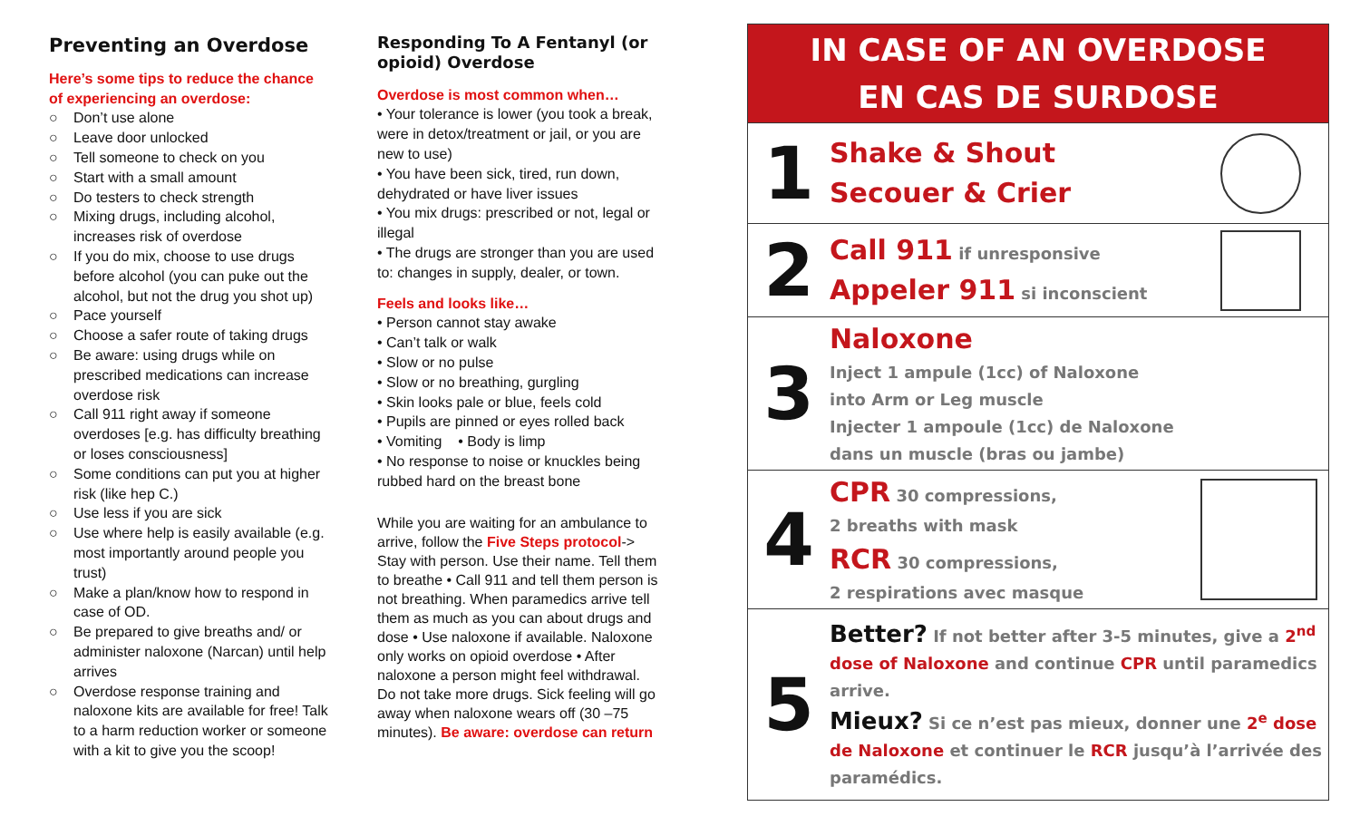Preventing an Overdose
Here’s some tips to reduce the chance of experiencing an overdose:
○ Don’t use alone
○ Leave door unlocked
○ Tell someone to check on you
○ Start with a small amount
○ Do testers to check strength
○ Mixing drugs, including alcohol, increases risk of overdose
○ If you do mix, choose to use drugs before alcohol (you can puke out the alcohol, but not the drug you shot up)
○ Pace yourself
○ Choose a safer route of taking drugs
○ Be aware: using drugs while on prescribed medications can increase overdose risk
○ Call 911 right away if someone overdoses [e.g. has difficulty breathing or loses consciousness]
○ Some conditions can put you at higher risk (like hep C.)
○ Use less if you are sick
○ Use where help is easily available (e.g. most importantly around people you trust)
○ Make a plan/know how to respond in case of OD.
○ Be prepared to give breaths and/ or administer naloxone (Narcan) until help arrives
○ Overdose response training and naloxone kits are available for free! Talk to a harm reduction worker or someone with a kit to give you the scoop!
Responding To A Fentanyl (or opioid) Overdose
Overdose is most common when…
• Your tolerance is lower (you took a break, were in detox/treatment or jail, or you are new to use)
• You have been sick, tired, run down, dehydrated or have liver issues
• You mix drugs: prescribed or not, legal or illegal
• The drugs are stronger than you are used to: changes in supply, dealer, or town.
Feels and looks like…
• Person cannot stay awake
• Can’t talk or walk
• Slow or no pulse
• Slow or no breathing, gurgling
• Skin looks pale or blue, feels cold
• Pupils are pinned or eyes rolled back
• Vomiting • Body is limp
• No response to noise or knuckles being rubbed hard on the breast bone
While you are waiting for an ambulance to arrive, follow the Five Steps protocol-> Stay with person. Use their name. Tell them to breathe • Call 911 and tell them person is not breathing. When paramedics arrive tell them as much as you can about drugs and dose • Use naloxone if available. Naloxone only works on opioid overdose • After naloxone a person might feel withdrawal. Do not take more drugs. Sick feeling will go away when naloxone wears off (30 –75 minutes). Be aware: overdose can return
IN CASE OF AN OVERDOSE
EN CAS DE SURDOSE
1
Shake & Shout
Secouer & Crier
2
Call 911 if unresponsive
Appeler 911 si inconscient
3
Naloxone
Inject 1 ampule (1cc) of Naloxone
into Arm or Leg muscle
Injecter 1 ampoule (1cc) de Naloxone
dans un muscle (bras ou jambe)
4
CPR 30 compressions,
2 breaths with mask
RCR 30 compressions,
2 respirations avec masque
5
Better? If not better after 3-5 minutes, give a 2<sup>nd</sup> dose of Naloxone and continue CPR until paramedics arrive.
Mieux? Si ce n’est pas mieux, donner une 2<sup>e</sup> dose de Naloxone et continuer le RCR jusqu’à l’arrivée des paramédics.